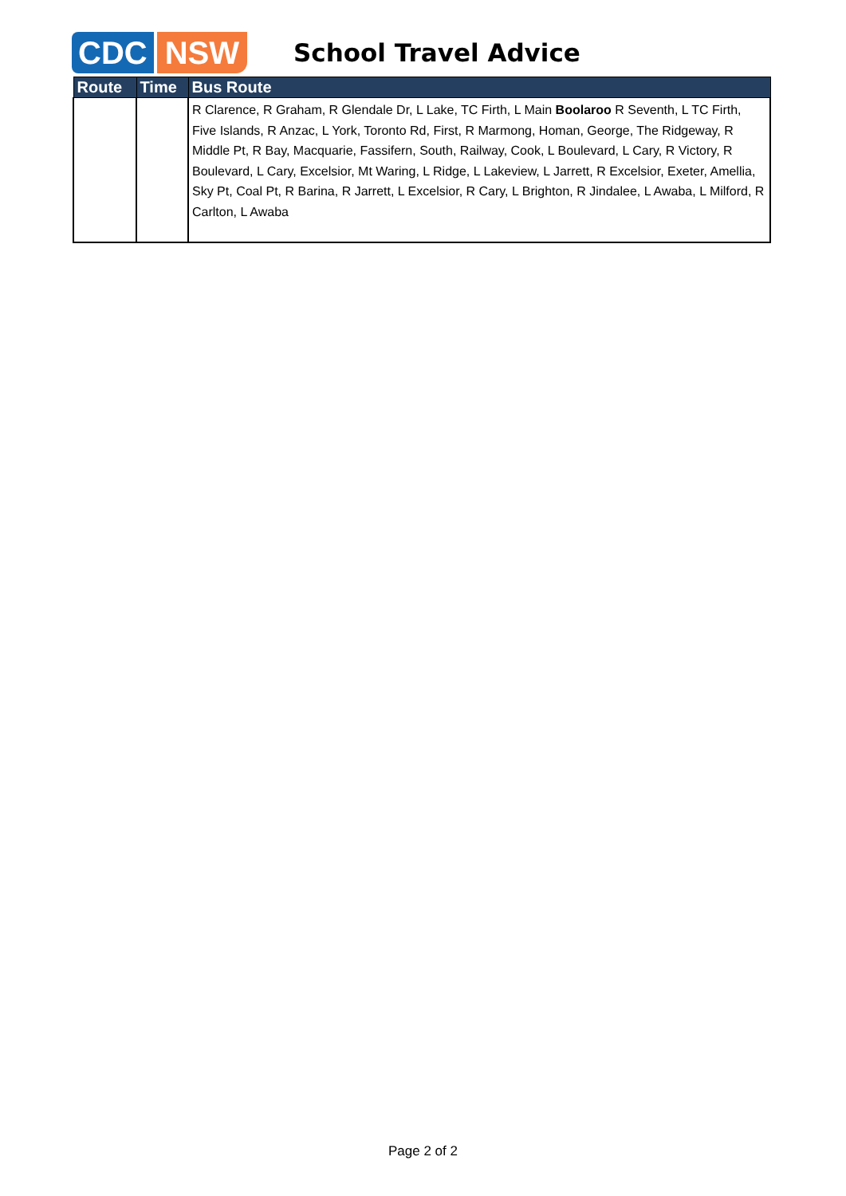CDC NSW
School Travel Advice
| Route | Time | Bus Route |
| --- | --- | --- |
| | | R Clarence, R Graham, R Glendale Dr, L Lake, TC Firth, L Main Boolaroo R Seventh, L TC Firth, Five Islands, R Anzac, L York, Toronto Rd, First, R Marmong, Homan, George, The Ridgeway, R Middle Pt, R Bay, Macquarie, Fassifern, South, Railway, Cook, L Boulevard, L Cary, R Victory, R Boulevard, L Cary, Excelsior, Mt Waring, L Ridge, L Lakeview, L Jarrett, R Excelsior, Exeter, Amellia, Sky Pt, Coal Pt, R Barina, R Jarrett, L Excelsior, R Cary, L Brighton, R Jindalee, L Awaba, L Milford, R Carlton, L Awaba |
Page 2 of 2